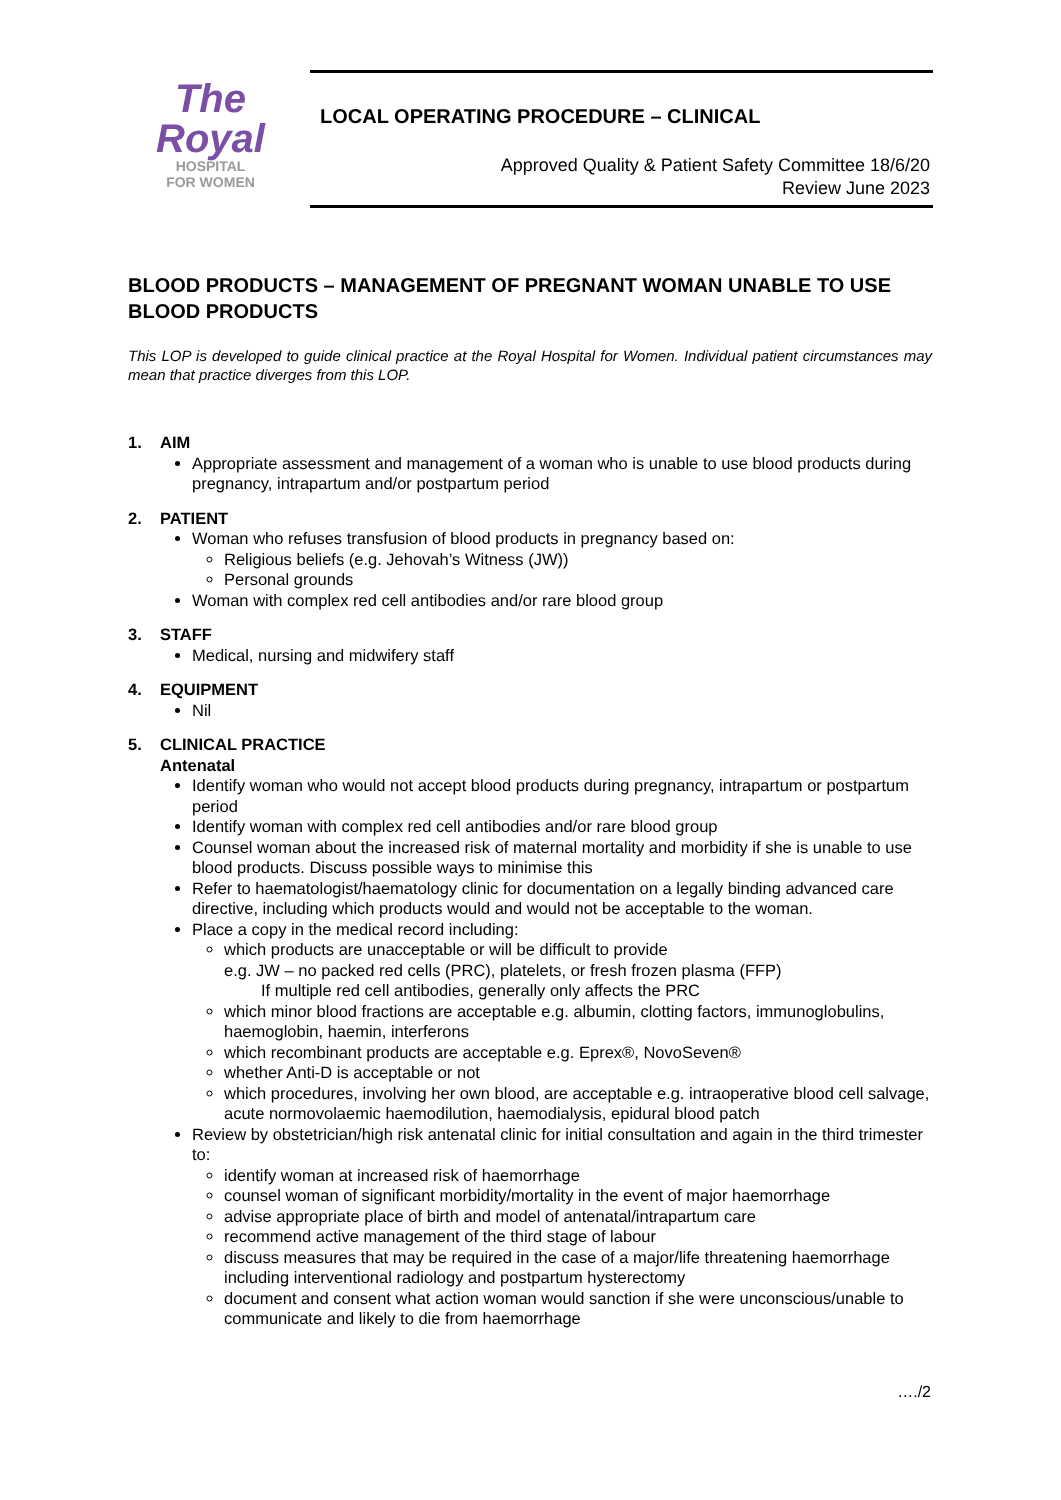The
Royal
HOSPITAL
FOR WOMEN
LOCAL OPERATING PROCEDURE – CLINICAL
Approved Quality & Patient Safety Committee 18/6/20
Review June 2023
BLOOD PRODUCTS – MANAGEMENT OF PREGNANT WOMAN UNABLE TO USE BLOOD PRODUCTS
This LOP is developed to guide clinical practice at the Royal Hospital for Women. Individual patient circumstances may mean that practice diverges from this LOP.
1. AIM
Appropriate assessment and management of a woman who is unable to use blood products during pregnancy, intrapartum and/or postpartum period
2. PATIENT
Woman who refuses transfusion of blood products in pregnancy based on:
Religious beliefs (e.g. Jehovah’s Witness (JW))
Personal grounds
Woman with complex red cell antibodies and/or rare blood group
3. STAFF
Medical, nursing and midwifery staff
4. EQUIPMENT
Nil
5. CLINICAL PRACTICE
Antenatal
Identify woman who would not accept blood products during pregnancy, intrapartum or postpartum period
Identify woman with complex red cell antibodies and/or rare blood group
Counsel woman about the increased risk of maternal mortality and morbidity if she is unable to use blood products. Discuss possible ways to minimise this
Refer to haematologist/haematology clinic for documentation on a legally binding advanced care directive, including which products would and would not be acceptable to the woman.
Place a copy in the medical record including:
which products are unacceptable or will be difficult to provide
e.g. JW – no packed red cells (PRC), platelets, or fresh frozen plasma (FFP)
If multiple red cell antibodies, generally only affects the PRC
which minor blood fractions are acceptable e.g. albumin, clotting factors, immunoglobulins, haemoglobin, haemin, interferons
which recombinant products are acceptable e.g. Eprex®, NovoSeven®
whether Anti-D is acceptable or not
which procedures, involving her own blood, are acceptable e.g. intraoperative blood cell salvage, acute normovolaemic haemodilution, haemodialysis, epidural blood patch
Review by obstetrician/high risk antenatal clinic for initial consultation and again in the third trimester to:
identify woman at increased risk of haemorrhage
counsel woman of significant morbidity/mortality in the event of major haemorrhage
advise appropriate place of birth and model of antenatal/intrapartum care
recommend active management of the third stage of labour
discuss measures that may be required in the case of a major/life threatening haemorrhage including interventional radiology and postpartum hysterectomy
document and consent what action woman would sanction if she were unconscious/unable to communicate and likely to die from haemorrhage
…./2